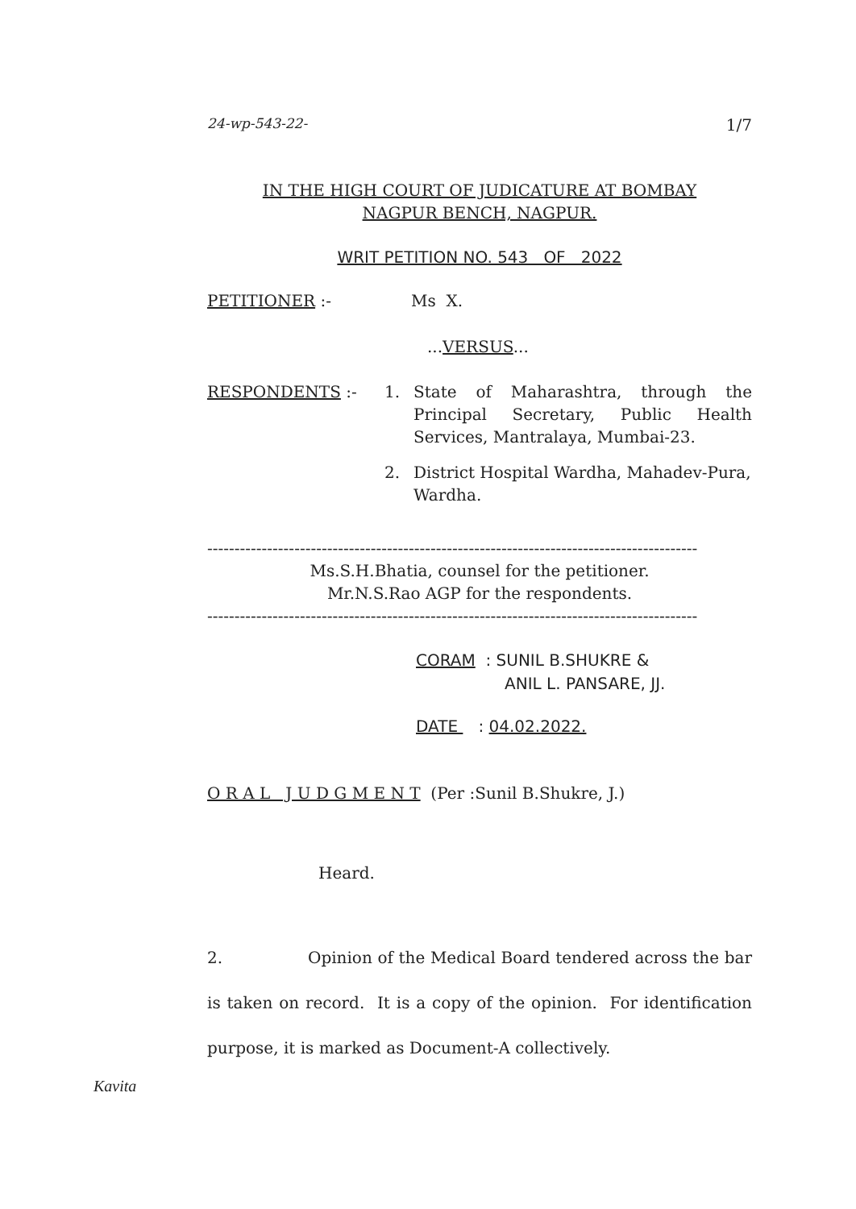24-wp-543-22- 1/7
IN THE HIGH COURT OF JUDICATURE AT BOMBAY
NAGPUR BENCH, NAGPUR.
WRIT PETITION NO. 543 OF 2022
PETITIONER :- Ms X.
...VERSUS...
RESPONDENTS :- 1. State of Maharashtra, through the Principal Secretary, Public Health Services, Mantralaya, Mumbai-23.
2. District Hospital Wardha, Mahadev-Pura, Wardha.
------------------------------------------------------------------------------------------
Ms.S.H.Bhatia, counsel for the petitioner.
Mr.N.S.Rao AGP for the respondents.
------------------------------------------------------------------------------------------
CORAM : SUNIL B.SHUKRE &
ANIL L. PANSARE, JJ.
DATE : 04.02.2022.
O R A L J U D G M E N T (Per :Sunil B.Shukre, J.)
Heard.
2. Opinion of the Medical Board tendered across the bar is taken on record. It is a copy of the opinion. For identification purpose, it is marked as Document-A collectively.
Kavita